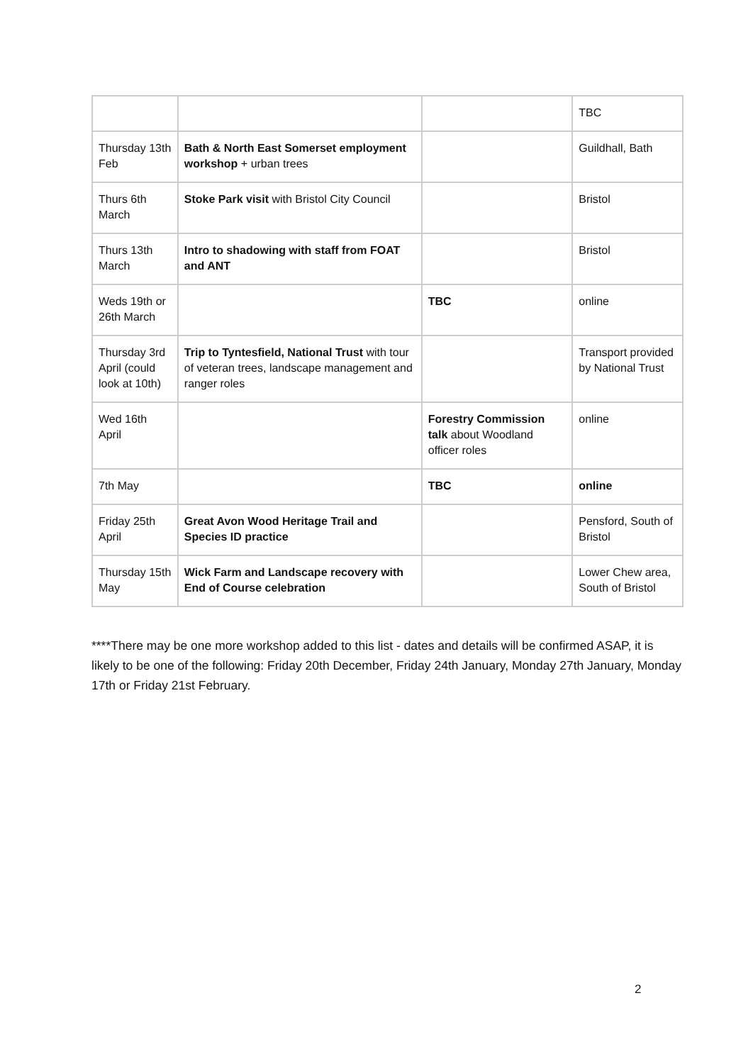| | | | TBC |
| Thursday 13th Feb | Bath & North East Somerset employment workshop + urban trees | | Guildhall, Bath |
| Thurs 6th March | Stoke Park visit with Bristol City Council | | Bristol |
| Thurs 13th March | Intro to shadowing with staff from FOAT and ANT | | Bristol |
| Weds 19th or 26th March | | TBC | online |
| Thursday 3rd April (could look at 10th) | Trip to Tyntesfield, National Trust with tour of veteran trees, landscape management and ranger roles | | Transport provided by National Trust |
| Wed 16th April | | Forestry Commission talk about Woodland officer roles | online |
| 7th May | | TBC | online |
| Friday 25th April | Great Avon Wood Heritage Trail and Species ID practice | | Pensford, South of Bristol |
| Thursday 15th May | Wick Farm and Landscape recovery with End of Course celebration | | Lower Chew area, South of Bristol |
****There may be one more workshop added to this list - dates and details will be confirmed ASAP, it is likely to be one of the following: Friday 20th December, Friday 24th January, Monday 27th January, Monday 17th or Friday 21st February.
2